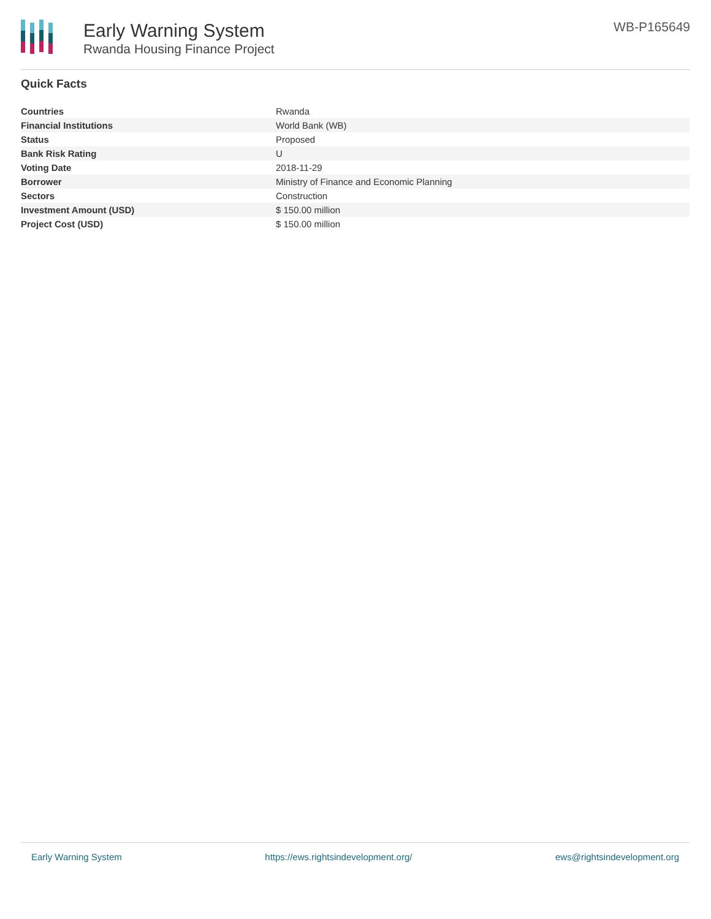Early Warning System
Rwanda Housing Finance Project
WB-P165649
Quick Facts
| Countries | Rwanda |
| Financial Institutions | World Bank (WB) |
| Status | Proposed |
| Bank Risk Rating | U |
| Voting Date | 2018-11-29 |
| Borrower | Ministry of Finance and Economic Planning |
| Sectors | Construction |
| Investment Amount (USD) | $ 150.00 million |
| Project Cost (USD) | $ 150.00 million |
Early Warning System https://ews.rightsindevelopment.org/ ews@rightsindevelopment.org